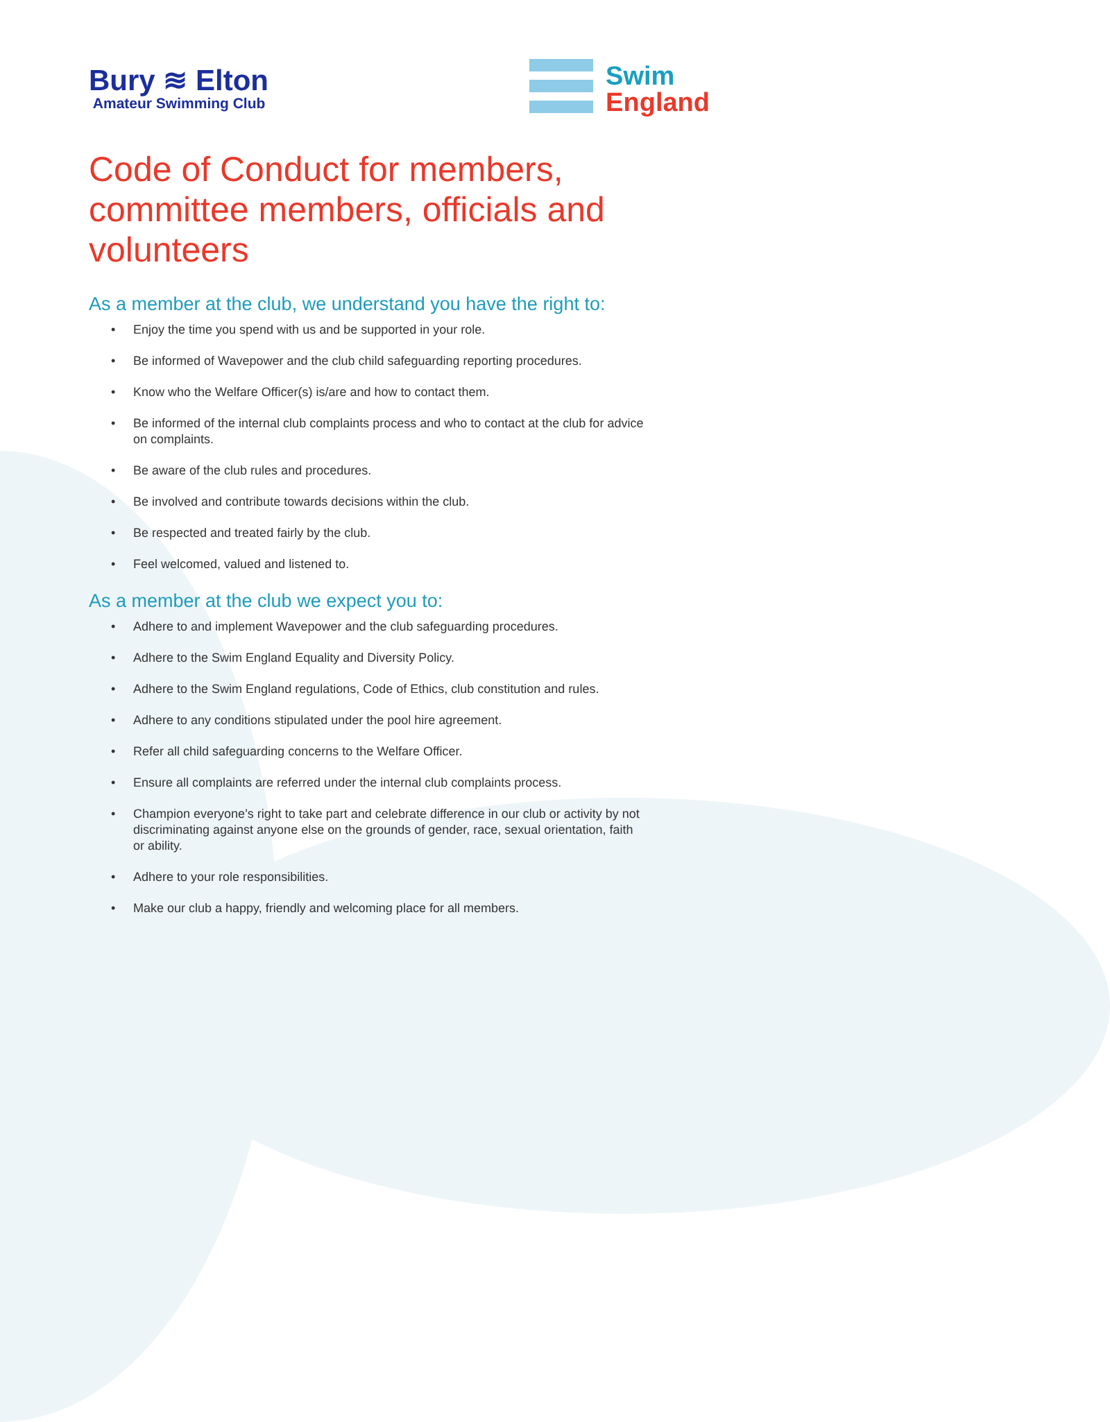Bury ≋ Elton
Amateur Swimming Club
Swim
England
Code of Conduct for members, committee members, officials and volunteers
As a member at the club, we understand you have the right to:
• Enjoy the time you spend with us and be supported in your role.
• Be informed of Wavepower and the club child safeguarding reporting procedures.
• Know who the Welfare Officer(s) is/are and how to contact them.
• Be informed of the internal club complaints process and who to contact at the club for advice on complaints.
• Be aware of the club rules and procedures.
• Be involved and contribute towards decisions within the club.
• Be respected and treated fairly by the club.
• Feel welcomed, valued and listened to.
As a member at the club we expect you to:
• Adhere to and implement Wavepower and the club safeguarding procedures.
• Adhere to the Swim England Equality and Diversity Policy.
• Adhere to the Swim England regulations, Code of Ethics, club constitution and rules.
• Adhere to any conditions stipulated under the pool hire agreement.
• Refer all child safeguarding concerns to the Welfare Officer.
• Ensure all complaints are referred under the internal club complaints process.
• Champion everyone’s right to take part and celebrate difference in our club or activity by not discriminating against anyone else on the grounds of gender, race, sexual orientation, faith or ability.
• Adhere to your role responsibilities.
• Make our club a happy, friendly and welcoming place for all members.